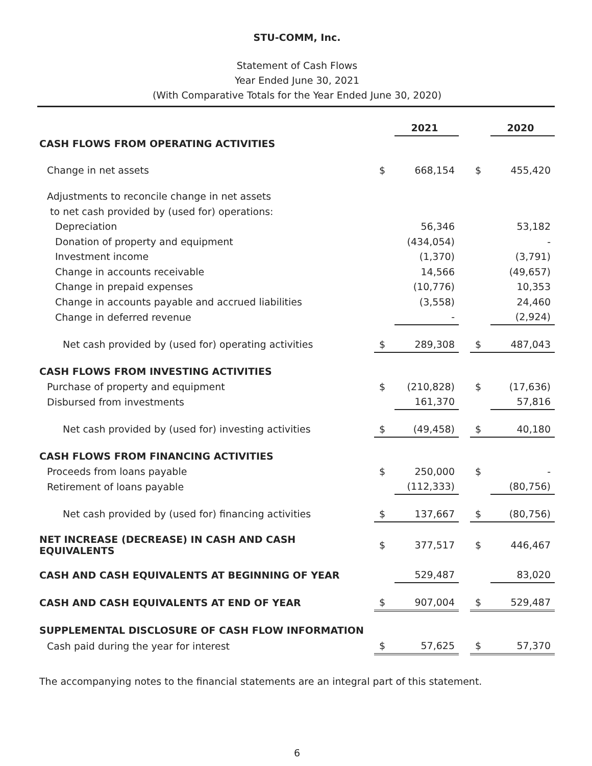STU-COMM, Inc.
Statement of Cash Flows
Year Ended June 30, 2021
(With Comparative Totals for the Year Ended June 30, 2020)
| | | 2021 | | | 2020 |
| CASH FLOWS FROM OPERATING ACTIVITIES | | | | | |
| Change in net assets | $ | 668,154 | | $ | 455,420 |
| Adjustments to reconcile change in net assets | | | | | |
| to net cash provided by (used for) operations: | | | | | |
| Depreciation | | 56,346 | | | 53,182 |
| Donation of property and equipment | | (434,054) | | | - |
| Investment income | | (1,370) | | | (3,791) |
| Change in accounts receivable | | 14,566 | | | (49,657) |
| Change in prepaid expenses | | (10,776) | | | 10,353 |
| Change in accounts payable and accrued liabilities | | (3,558) | | | 24,460 |
| Change in deferred revenue | | - | | | (2,924) |
| Net cash provided by (used for) operating activities | $ | 289,308 | | $ | 487,043 |
| CASH FLOWS FROM INVESTING ACTIVITIES | | | | | |
| Purchase of property and equipment | $ | (210,828) | | $ | (17,636) |
| Disbursed from investments | | 161,370 | | | 57,816 |
| Net cash provided by (used for) investing activities | $ | (49,458) | | $ | 40,180 |
| CASH FLOWS FROM FINANCING ACTIVITIES | | | | | |
| Proceeds from loans payable | $ | 250,000 | | $ | - |
| Retirement of loans payable | | (112,333) | | | (80,756) |
| Net cash provided by (used for) financing activities | $ | 137,667 | | $ | (80,756) |
| NET INCREASE (DECREASE) IN CASH AND CASH EQUIVALENTS | $ | 377,517 | | $ | 446,467 |
| CASH AND CASH EQUIVALENTS AT BEGINNING OF YEAR | | 529,487 | | | 83,020 |
| CASH AND CASH EQUIVALENTS AT END OF YEAR | $ | 907,004 | | $ | 529,487 |
| SUPPLEMENTAL DISCLOSURE OF CASH FLOW INFORMATION | | | | | |
| Cash paid during the year for interest | $ | 57,625 | | $ | 57,370 |
The accompanying notes to the financial statements are an integral part of this statement.
6